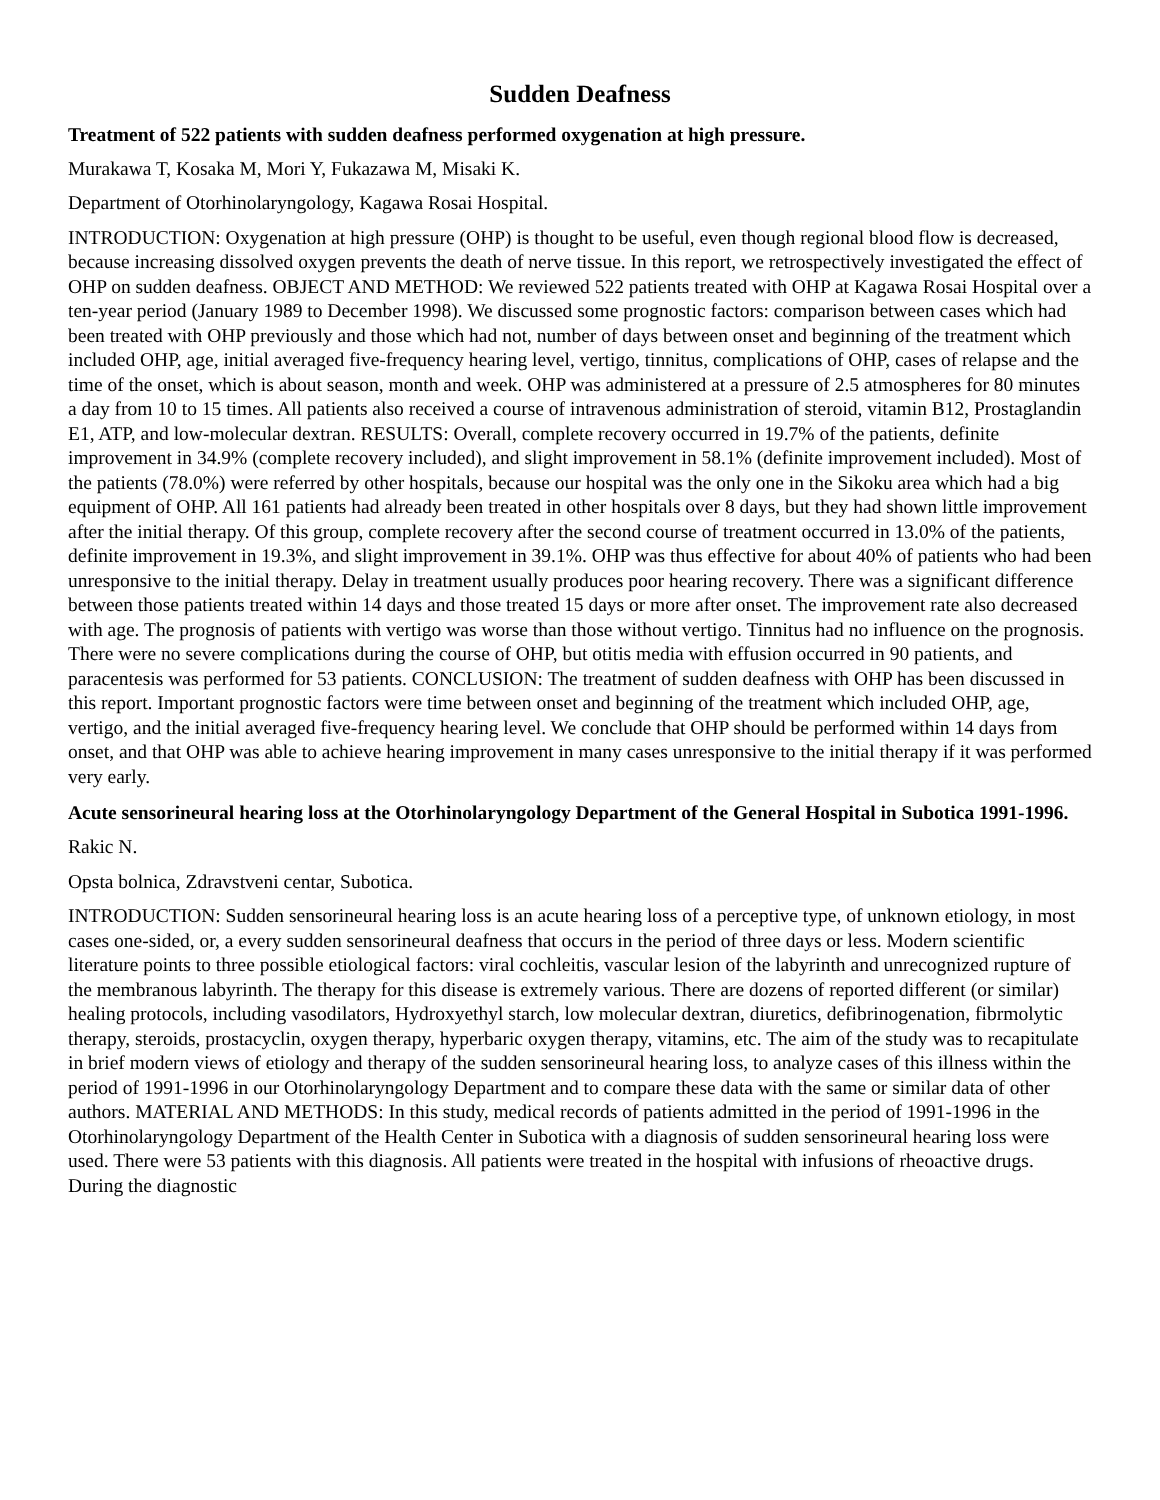Sudden Deafness
Treatment of 522 patients with sudden deafness performed oxygenation at high pressure.
Murakawa T, Kosaka M, Mori Y, Fukazawa M, Misaki K.
Department of Otorhinolaryngology, Kagawa Rosai Hospital.
INTRODUCTION: Oxygenation at high pressure (OHP) is thought to be useful, even though regional blood flow is decreased, because increasing dissolved oxygen prevents the death of nerve tissue. In this report, we retrospectively investigated the effect of OHP on sudden deafness. OBJECT AND METHOD: We reviewed 522 patients treated with OHP at Kagawa Rosai Hospital over a ten-year period (January 1989 to December 1998). We discussed some prognostic factors: comparison between cases which had been treated with OHP previously and those which had not, number of days between onset and beginning of the treatment which included OHP, age, initial averaged five-frequency hearing level, vertigo, tinnitus, complications of OHP, cases of relapse and the time of the onset, which is about season, month and week. OHP was administered at a pressure of 2.5 atmospheres for 80 minutes a day from 10 to 15 times. All patients also received a course of intravenous administration of steroid, vitamin B12, Prostaglandin E1, ATP, and low-molecular dextran. RESULTS: Overall, complete recovery occurred in 19.7% of the patients, definite improvement in 34.9% (complete recovery included), and slight improvement in 58.1% (definite improvement included). Most of the patients (78.0%) were referred by other hospitals, because our hospital was the only one in the Sikoku area which had a big equipment of OHP. All 161 patients had already been treated in other hospitals over 8 days, but they had shown little improvement after the initial therapy. Of this group, complete recovery after the second course of treatment occurred in 13.0% of the patients, definite improvement in 19.3%, and slight improvement in 39.1%. OHP was thus effective for about 40% of patients who had been unresponsive to the initial therapy. Delay in treatment usually produces poor hearing recovery. There was a significant difference between those patients treated within 14 days and those treated 15 days or more after onset. The improvement rate also decreased with age. The prognosis of patients with vertigo was worse than those without vertigo. Tinnitus had no influence on the prognosis. There were no severe complications during the course of OHP, but otitis media with effusion occurred in 90 patients, and paracentesis was performed for 53 patients. CONCLUSION: The treatment of sudden deafness with OHP has been discussed in this report. Important prognostic factors were time between onset and beginning of the treatment which included OHP, age, vertigo, and the initial averaged five-frequency hearing level. We conclude that OHP should be performed within 14 days from onset, and that OHP was able to achieve hearing improvement in many cases unresponsive to the initial therapy if it was performed very early.
Acute sensorineural hearing loss at the Otorhinolaryngology Department of the General Hospital in Subotica 1991-1996.
Rakic N.
Opsta bolnica, Zdravstveni centar, Subotica.
INTRODUCTION: Sudden sensorineural hearing loss is an acute hearing loss of a perceptive type, of unknown etiology, in most cases one-sided, or, a every sudden sensorineural deafness that occurs in the period of three days or less. Modern scientific literature points to three possible etiological factors: viral cochleitis, vascular lesion of the labyrinth and unrecognized rupture of the membranous labyrinth. The therapy for this disease is extremely various. There are dozens of reported different (or similar) healing protocols, including vasodilators, Hydroxyethyl starch, low molecular dextran, diuretics, defibrinogenation, fibrmolytic therapy, steroids, prostacyclin, oxygen therapy, hyperbaric oxygen therapy, vitamins, etc. The aim of the study was to recapitulate in brief modern views of etiology and therapy of the sudden sensorineural hearing loss, to analyze cases of this illness within the period of 1991-1996 in our Otorhinolaryngology Department and to compare these data with the same or similar data of other authors. MATERIAL AND METHODS: In this study, medical records of patients admitted in the period of 1991-1996 in the Otorhinolaryngology Department of the Health Center in Subotica with a diagnosis of sudden sensorineural hearing loss were used. There were 53 patients with this diagnosis. All patients were treated in the hospital with infusions of rheoactive drugs. During the diagnostic